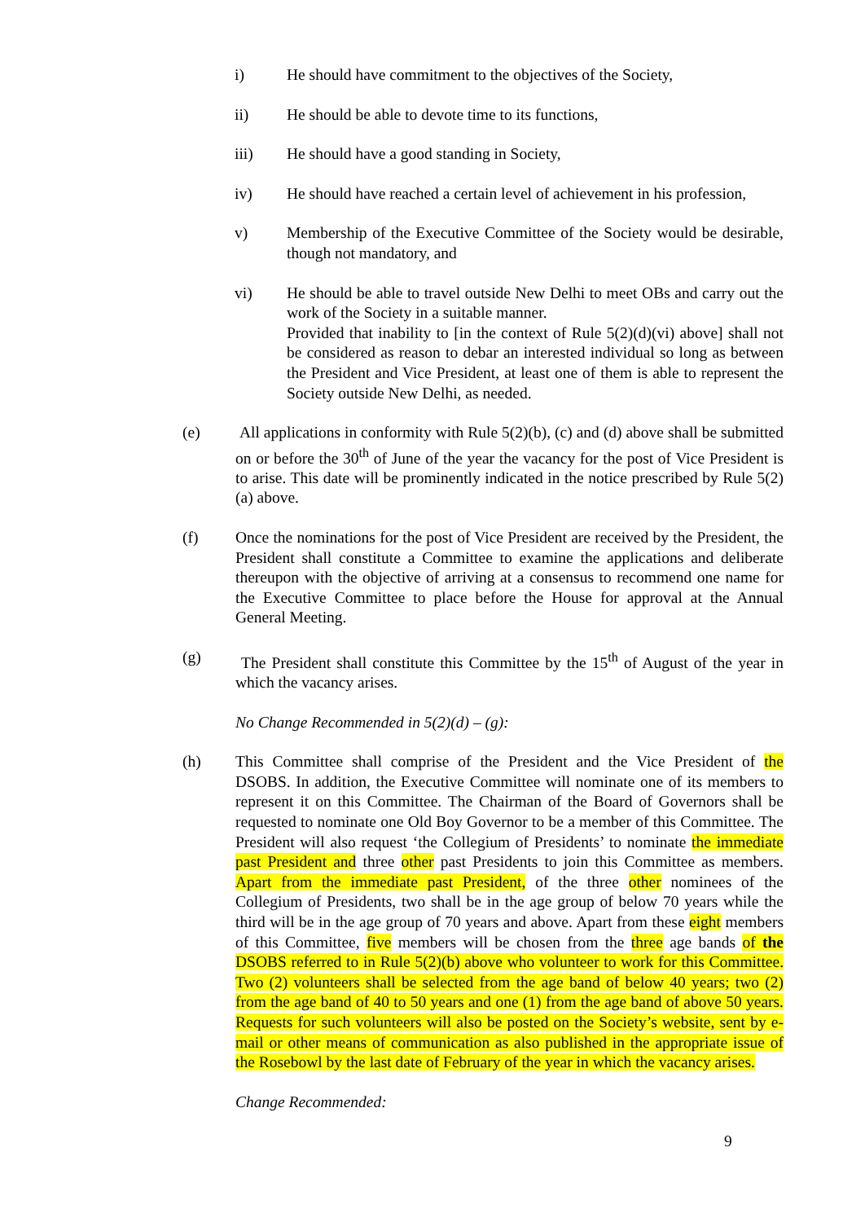i) He should have commitment to the objectives of the Society,
ii) He should be able to devote time to its functions,
iii) He should have a good standing in Society,
iv) He should have reached a certain level of achievement in his profession,
v) Membership of the Executive Committee of the Society would be desirable, though not mandatory, and
vi) He should be able to travel outside New Delhi to meet OBs and carry out the work of the Society in a suitable manner.
Provided that inability to [in the context of Rule 5(2)(d)(vi) above] shall not be considered as reason to debar an interested individual so long as between the President and Vice President, at least one of them is able to represent the Society outside New Delhi, as needed.
(e) All applications in conformity with Rule 5(2)(b), (c) and (d) above shall be submitted on or before the 30<sup>th</sup> of June of the year the vacancy for the post of Vice President is to arise. This date will be prominently indicated in the notice prescribed by Rule 5(2)(a) above.
(f) Once the nominations for the post of Vice President are received by the President, the President shall constitute a Committee to examine the applications and deliberate thereupon with the objective of arriving at a consensus to recommend one name for the Executive Committee to place before the House for approval at the Annual General Meeting.
(g) The President shall constitute this Committee by the 15<sup>th</sup> of August of the year in which the vacancy arises.
No Change Recommended in 5(2)(d) – (g):
(h) This Committee shall comprise of the President and the Vice President of the DSOBS. In addition, the Executive Committee will nominate one of its members to represent it on this Committee. The Chairman of the Board of Governors shall be requested to nominate one Old Boy Governor to be a member of this Committee. The President will also request ‘the Collegium of Presidents’ to nominate the immediate past President and three other past Presidents to join this Committee as members. Apart from the immediate past President, of the three other nominees of the Collegium of Presidents, two shall be in the age group of below 70 years while the third will be in the age group of 70 years and above. Apart from these eight members of this Committee, five members will be chosen from the three age bands of the DSOBS referred to in Rule 5(2)(b) above who volunteer to work for this Committee. Two (2) volunteers shall be selected from the age band of below 40 years; two (2) from the age band of 40 to 50 years and one (1) from the age band of above 50 years. Requests for such volunteers will also be posted on the Society’s website, sent by e-mail or other means of communication as also published in the appropriate issue of the Rosebowl by the last date of February of the year in which the vacancy arises.
Change Recommended:
9